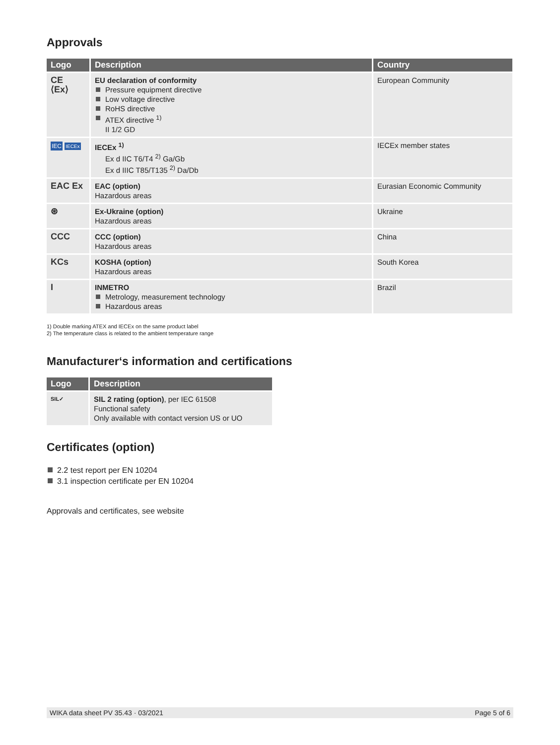Approvals
| Logo | Description | Country |
| --- | --- | --- |
| CE ⟨Ex⟩ | EU declaration of conformity Pressure equipment directive Low voltage directive RoHS directive ATEX directive <sup>1)</sup> II 1/2 GD | European Community |
| IEC IECEx | IECEx <sup>1)</sup> Ex d IIC T6/T4 <sup>2)</sup> Ga/Gb Ex d IIIC T85/T135 <sup>2)</sup> Da/Db | IECEx member states |
| EAC Ex | EAC (option) Hazardous areas | Eurasian Economic Community |
| ⊛ | Ex-Ukraine (option) Hazardous areas | Ukraine |
| CCC | CCC (option) Hazardous areas | China |
| KCs | KOSHA (option) Hazardous areas | South Korea |
| I | INMETRO Metrology, measurement technology Hazardous areas | Brazil |
1) Double marking ATEX and IECEx on the same product label
2) The temperature class is related to the ambient temperature range
Manufacturer‘s information and certifications
| Logo | Description |
| --- | --- |
| SIL✓ | SIL 2 rating (option) , per IEC 61508 Functional safety Only available with contact version US or UO |
Certificates (option)
2.2 test report per EN 10204
3.1 inspection certificate per EN 10204
Approvals and certificates, see website
WIKA data sheet PV 35.43 · 03/2021 Page 5 of 6